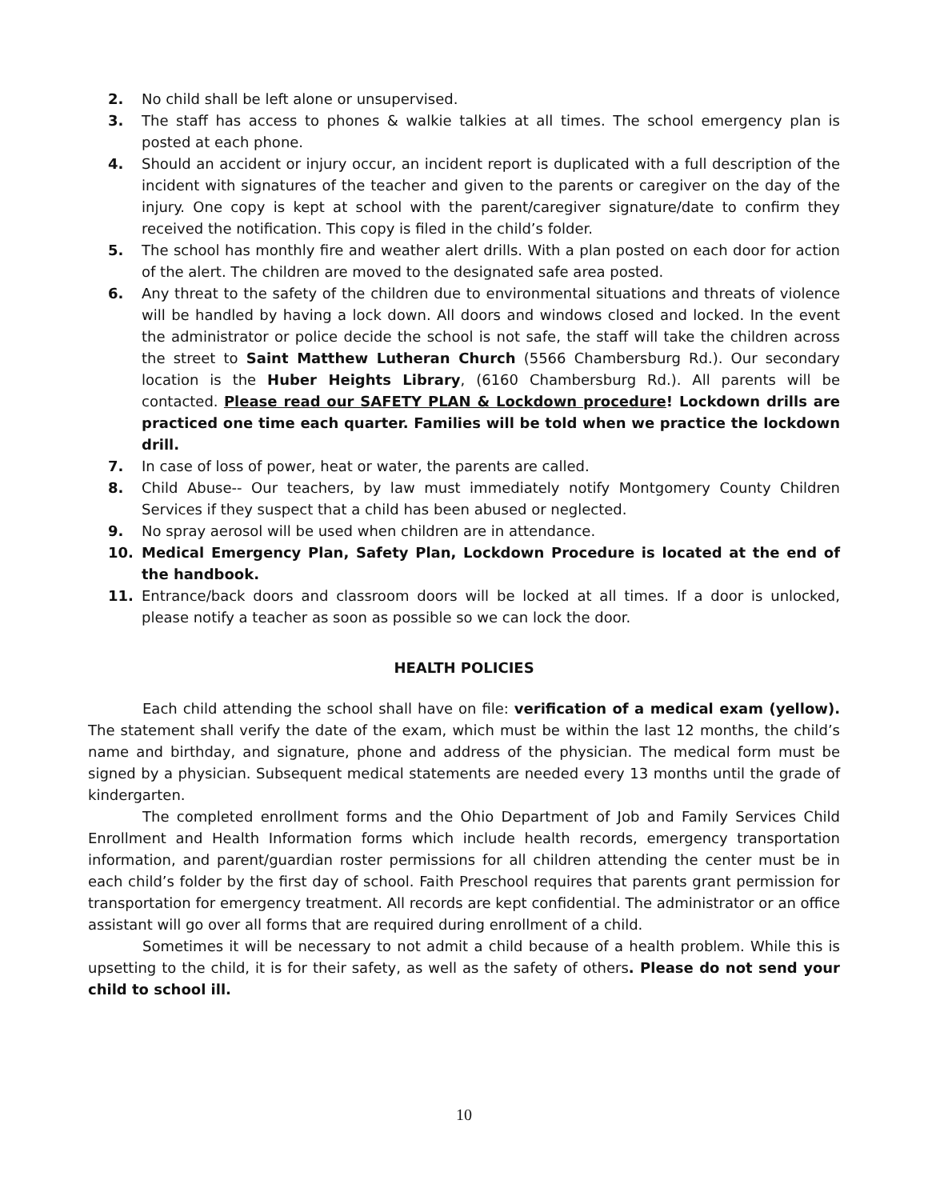2. No child shall be left alone or unsupervised.
3. The staff has access to phones & walkie talkies at all times. The school emergency plan is posted at each phone.
4. Should an accident or injury occur, an incident report is duplicated with a full description of the incident with signatures of the teacher and given to the parents or caregiver on the day of the injury. One copy is kept at school with the parent/caregiver signature/date to confirm they received the notification. This copy is filed in the child’s folder.
5. The school has monthly fire and weather alert drills. With a plan posted on each door for action of the alert. The children are moved to the designated safe area posted.
6. Any threat to the safety of the children due to environmental situations and threats of violence will be handled by having a lock down. All doors and windows closed and locked. In the event the administrator or police decide the school is not safe, the staff will take the children across the street to Saint Matthew Lutheran Church (5566 Chambersburg Rd.). Our secondary location is the Huber Heights Library, (6160 Chambersburg Rd.). All parents will be contacted. Please read our SAFETY PLAN & Lockdown procedure! Lockdown drills are practiced one time each quarter. Families will be told when we practice the lockdown drill.
7. In case of loss of power, heat or water, the parents are called.
8. Child Abuse-- Our teachers, by law must immediately notify Montgomery County Children Services if they suspect that a child has been abused or neglected.
9. No spray aerosol will be used when children are in attendance.
10. Medical Emergency Plan, Safety Plan, Lockdown Procedure is located at the end of the handbook.
11. Entrance/back doors and classroom doors will be locked at all times. If a door is unlocked, please notify a teacher as soon as possible so we can lock the door.
HEALTH POLICIES
Each child attending the school shall have on file: verification of a medical exam (yellow). The statement shall verify the date of the exam, which must be within the last 12 months, the child’s name and birthday, and signature, phone and address of the physician. The medical form must be signed by a physician. Subsequent medical statements are needed every 13 months until the grade of kindergarten.
The completed enrollment forms and the Ohio Department of Job and Family Services Child Enrollment and Health Information forms which include health records, emergency transportation information, and parent/guardian roster permissions for all children attending the center must be in each child’s folder by the first day of school. Faith Preschool requires that parents grant permission for transportation for emergency treatment. All records are kept confidential. The administrator or an office assistant will go over all forms that are required during enrollment of a child.
Sometimes it will be necessary to not admit a child because of a health problem. While this is upsetting to the child, it is for their safety, as well as the safety of others. Please do not send your child to school ill.
10